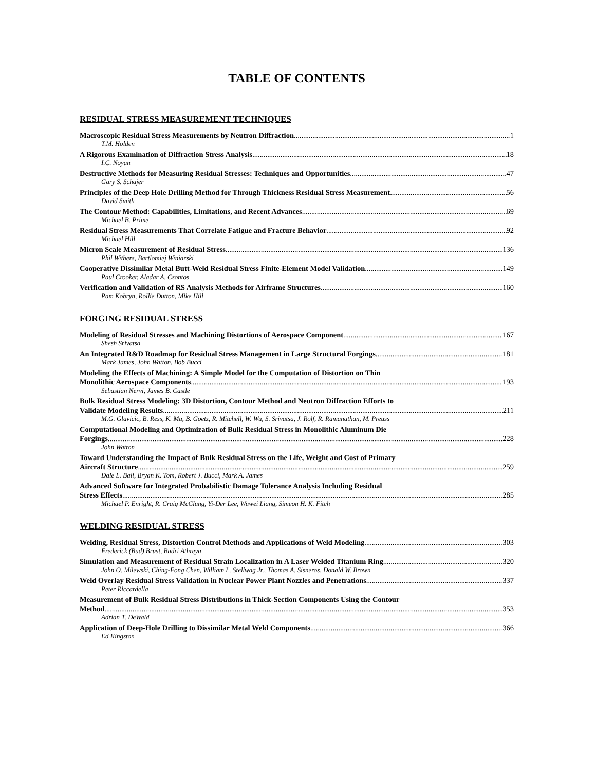TABLE OF CONTENTS
RESIDUAL STRESS MEASUREMENT TECHNIQUES
Macroscopic Residual Stress Measurements by Neutron Diffraction 1
T.M. Holden
A Rigorous Examination of Diffraction Stress Analysis 18
I.C. Noyan
Destructive Methods for Measuring Residual Stresses: Techniques and Opportunities 47
Gary S. Schajer
Principles of the Deep Hole Drilling Method for Through Thickness Residual Stress Measurement 56
David Smith
The Contour Method: Capabilities, Limitations, and Recent Advances 69
Michael B. Prime
Residual Stress Measurements That Correlate Fatigue and Fracture Behavior 92
Michael Hill
Micron Scale Measurement of Residual Stress 136
Phil Withers, Bartlomiej Winiarski
Cooperative Dissimilar Metal Butt-Weld Residual Stress Finite-Element Model Validation 149
Paul Crooker, Aladar A. Csontos
Verification and Validation of RS Analysis Methods for Airframe Structures 160
Pam Kobryn, Rollie Dutton, Mike Hill
FORGING RESIDUAL STRESS
Modeling of Residual Stresses and Machining Distortions of Aerospace Component 167
Shesh Srivatsa
An Integrated R&D Roadmap for Residual Stress Management in Large Structural Forgings 181
Mark James, John Watton, Bob Bucci
Modeling the Effects of Machining: A Simple Model for the Computation of Distortion on Thin
Monolithic Aerospace Components 193
Sebastian Nervi, James B. Castle
Bulk Residual Stress Modeling: 3D Distortion, Contour Method and Neutron Diffraction Efforts to
Validate Modeling Results 211
M.G. Glavicic, B. Ress, K. Ma, B. Goetz, R. Mitchell, W. Wu, S. Srivatsa, J. Rolf, R. Ramanathan, M. Preuss
Computational Modeling and Optimization of Bulk Residual Stress in Monolithic Aluminum Die
Forgings 228
John Watton
Toward Understanding the Impact of Bulk Residual Stress on the Life, Weight and Cost of Primary
Aircraft Structure 259
Dale L. Ball, Bryan K. Tom, Robert J. Bucci, Mark A. James
Advanced Software for Integrated Probabilistic Damage Tolerance Analysis Including Residual
Stress Effects 285
Michael P. Enright, R. Craig McClung, Yi-Der Lee, Wuwei Liang, Simeon H. K. Fitch
WELDING RESIDUAL STRESS
Welding, Residual Stress, Distortion Control Methods and Applications of Weld Modeling 303
Frederick (Bud) Brust, Badri Athreya
Simulation and Measurement of Residual Strain Localization in A Laser Welded Titanium Ring 320
John O. Milewski, Ching-Fong Chen, William L. Stellwag Jr., Thomas A. Sisneros, Donald W. Brown
Weld Overlay Residual Stress Validation in Nuclear Power Plant Nozzles and Penetrations 337
Peter Riccardella
Measurement of Bulk Residual Stress Distributions in Thick-Section Components Using the Contour
Method 353
Adrian T. DeWald
Application of Deep-Hole Drilling to Dissimilar Metal Weld Components 366
Ed Kingston